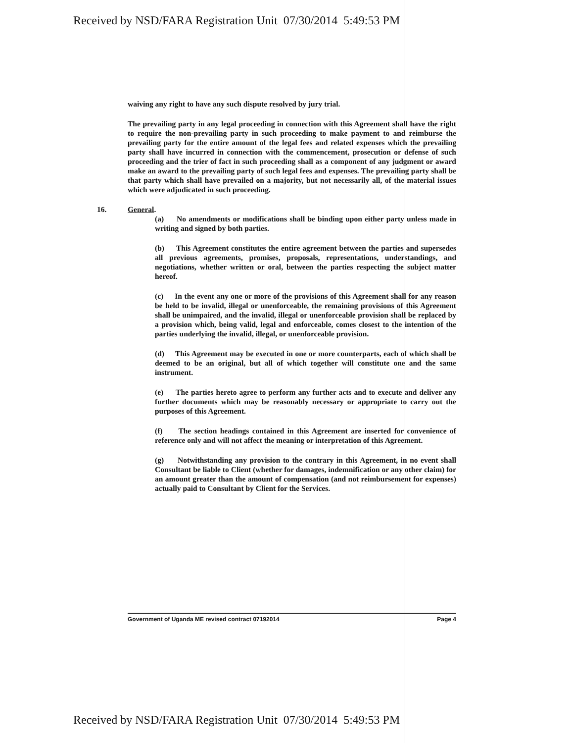Received by NSD/FARA Registration Unit 07/30/2014 5:49:53 PM
waiving any right to have any such dispute resolved by jury trial.
The prevailing party in any legal proceeding in connection with this Agreement shall have the right to require the non-prevailing party in such proceeding to make payment to and reimburse the prevailing party for the entire amount of the legal fees and related expenses which the prevailing party shall have incurred in connection with the commencement, prosecution or defense of such proceeding and the trier of fact in such proceeding shall as a component of any judgment or award make an award to the prevailing party of such legal fees and expenses. The prevailing party shall be that party which shall have prevailed on a majority, but not necessarily all, of the material issues which were adjudicated in such proceeding.
16. General.
(a) No amendments or modifications shall be binding upon either party unless made in writing and signed by both parties.
(b) This Agreement constitutes the entire agreement between the parties and supersedes all previous agreements, promises, proposals, representations, understandings, and negotiations, whether written or oral, between the parties respecting the subject matter hereof.
(c) In the event any one or more of the provisions of this Agreement shall for any reason be held to be invalid, illegal or unenforceable, the remaining provisions of this Agreement shall be unimpaired, and the invalid, illegal or unenforceable provision shall be replaced by a provision which, being valid, legal and enforceable, comes closest to the intention of the parties underlying the invalid, illegal, or unenforceable provision.
(d) This Agreement may be executed in one or more counterparts, each of which shall be deemed to be an original, but all of which together will constitute one and the same instrument.
(e) The parties hereto agree to perform any further acts and to execute and deliver any further documents which may be reasonably necessary or appropriate to carry out the purposes of this Agreement.
(f) The section headings contained in this Agreement are inserted for convenience of reference only and will not affect the meaning or interpretation of this Agreement.
(g) Notwithstanding any provision to the contrary in this Agreement, in no event shall Consultant be liable to Client (whether for damages, indemnification or any other claim) for an amount greater than the amount of compensation (and not reimbursement for expenses) actually paid to Consultant by Client for the Services.
Government of Uganda ME revised contract 07192014 Page 4
Received by NSD/FARA Registration Unit 07/30/2014 5:49:53 PM